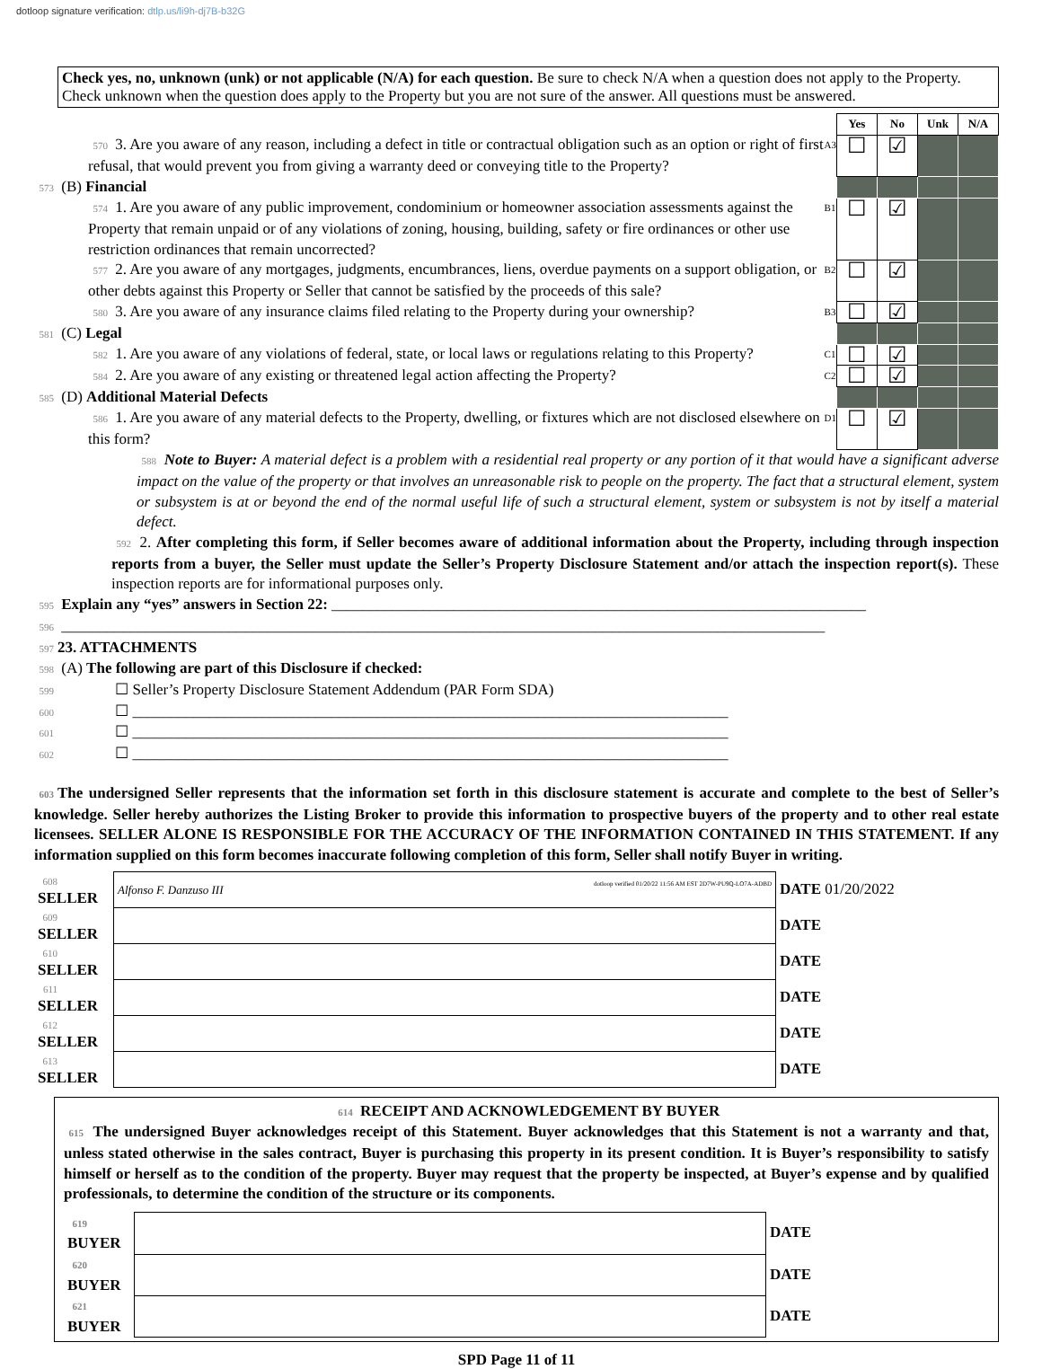dotloop signature verification: dtlp.us/li9h-dj7B-b32G
Check yes, no, unknown (unk) or not applicable (N/A) for each question. Be sure to check N/A when a question does not apply to the Property. Check unknown when the question does apply to the Property but you are not sure of the answer. All questions must be answered.
| | | Yes | No | Unk | N/A |
| 570 3. Are you aware of any reason, including a defect in title or contractual obligation such as an option or right of first refusal, that would prevent you from giving a warranty deed or conveying title to the Property? | A3 | ☐ | ☑ | | |
| 573 (B) Financial | | | | | |
| 574 1. Are you aware of any public improvement, condominium or homeowner association assessments against the Property that remain unpaid or of any violations of zoning, housing, building, safety or fire ordinances or other use restriction ordinances that remain uncorrected? | B1 | ☐ | ☑ | | |
| 577 2. Are you aware of any mortgages, judgments, encumbrances, liens, overdue payments on a support obligation, or other debts against this Property or Seller that cannot be satisfied by the proceeds of this sale? | B2 | ☐ | ☑ | | |
| 580 3. Are you aware of any insurance claims filed relating to the Property during your ownership? | B3 | ☐ | ☑ | | |
| 581 (C) Legal | | | | | |
| 582 1. Are you aware of any violations of federal, state, or local laws or regulations relating to this Property? | C1 | ☐ | ☑ | | |
| 584 2. Are you aware of any existing or threatened legal action affecting the Property? | C2 | ☐ | ☑ | | |
| 585 (D) Additional Material Defects | | | | | |
| 586 1. Are you aware of any material defects to the Property, dwelling, or fixtures which are not disclosed elsewhere on this form? | D1 | ☐ | ☑ | | |
588 Note to Buyer: A material defect is a problem with a residential real property or any portion of it that would have a significant adverse impact on the value of the property or that involves an unreasonable risk to people on the property. The fact that a structural element, system or subsystem is at or beyond the end of the normal useful life of such a structural element, system or subsystem is not by itself a material defect.
592 2. After completing this form, if Seller becomes aware of additional information about the Property, including through inspection reports from a buyer, the Seller must update the Seller’s Property Disclosure Statement and/or attach the inspection report(s). These inspection reports are for informational purposes only.
595 Explain any “yes” answers in Section 22: ______________________________________________________________________
596 ____________________________________________________________________________________________________
597 23. ATTACHMENTS
598 (A) The following are part of this Disclosure if checked:
599 ☐ Seller’s Property Disclosure Statement Addendum (PAR Form SDA)
600 ☐ ______________________________________________________________________________
601 ☐ ______________________________________________________________________________
602 ☐ ______________________________________________________________________________
603 The undersigned Seller represents that the information set forth in this disclosure statement is accurate and complete to the best of Seller’s knowledge. Seller hereby authorizes the Listing Broker to provide this information to prospective buyers of the property and to other real estate licensees. SELLER ALONE IS RESPONSIBLE FOR THE ACCURACY OF THE INFORMATION CONTAINED IN THIS STATEMENT. If any information supplied on this form becomes inaccurate following completion of this form, Seller shall notify Buyer in writing.
| 608 SELLER | Alfonso F. Danzuso III dotloop verified 01/20/22 11:56 AM EST 2D7W-PU9Q-LO7A-ADBD | DATE 01/20/2022 |
| 609 SELLER | | DATE |
| 610 SELLER | | DATE |
| 611 SELLER | | DATE |
| 612 SELLER | | DATE |
| 613 SELLER | | DATE |
614 RECEIPT AND ACKNOWLEDGEMENT BY BUYER
615 The undersigned Buyer acknowledges receipt of this Statement. Buyer acknowledges that this Statement is not a warranty and that, unless stated otherwise in the sales contract, Buyer is purchasing this property in its present condition. It is Buyer’s responsibility to satisfy himself or herself as to the condition of the property. Buyer may request that the property be inspected, at Buyer’s expense and by qualified professionals, to determine the condition of the structure or its components.
| 619 BUYER | | DATE |
| 620 BUYER | | DATE |
| 621 BUYER | | DATE |
SPD Page 11 of 11